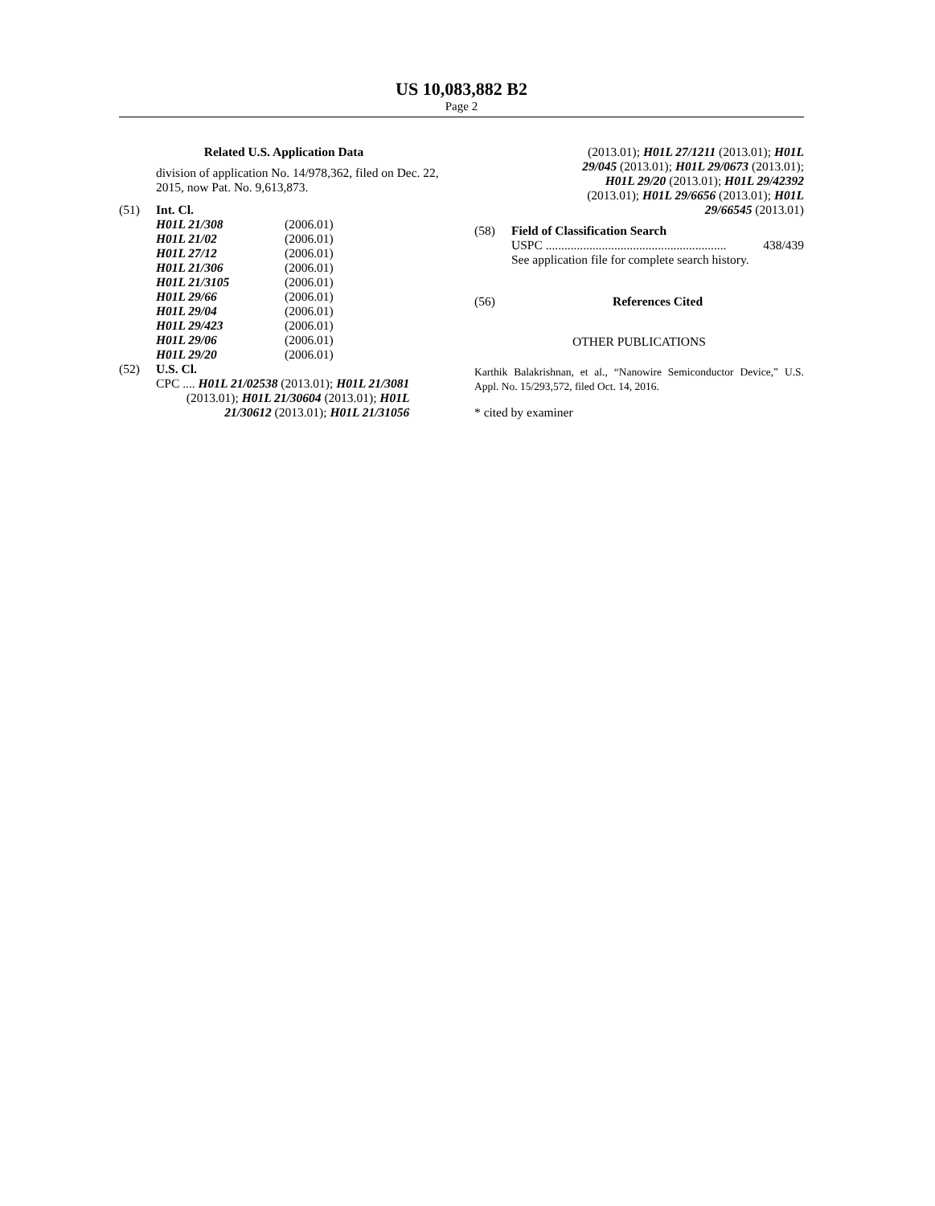US 10,083,882 B2
Page 2
Related U.S. Application Data
division of application No. 14/978,362, filed on Dec. 22, 2015, now Pat. No. 9,613,873.
(51) Int. Cl.
H01L 21/308 (2006.01)
H01L 21/02 (2006.01)
H01L 27/12 (2006.01)
H01L 21/306 (2006.01)
H01L 21/3105 (2006.01)
H01L 29/66 (2006.01)
H01L 29/04 (2006.01)
H01L 29/423 (2006.01)
H01L 29/06 (2006.01)
H01L 29/20 (2006.01)
(52) U.S. Cl.
CPC .... H01L 21/02538 (2013.01); H01L 21/3081
(2013.01); H01L 21/30604 (2013.01); H01L
21/30612 (2013.01); H01L 21/31056
(2013.01); H01L 27/1211 (2013.01); H01L
29/045 (2013.01); H01L 29/0673 (2013.01);
H01L 29/20 (2013.01); H01L 29/42392
(2013.01); H01L 29/6656 (2013.01); H01L
29/66545 (2013.01)
(58) Field of Classification Search
USPC .......................................................... 438/439
See application file for complete search history.
(56) References Cited
OTHER PUBLICATIONS
Karthik Balakrishnan, et al., “Nanowire Semiconductor Device,” U.S. Appl. No. 15/293,572, filed Oct. 14, 2016.
* cited by examiner